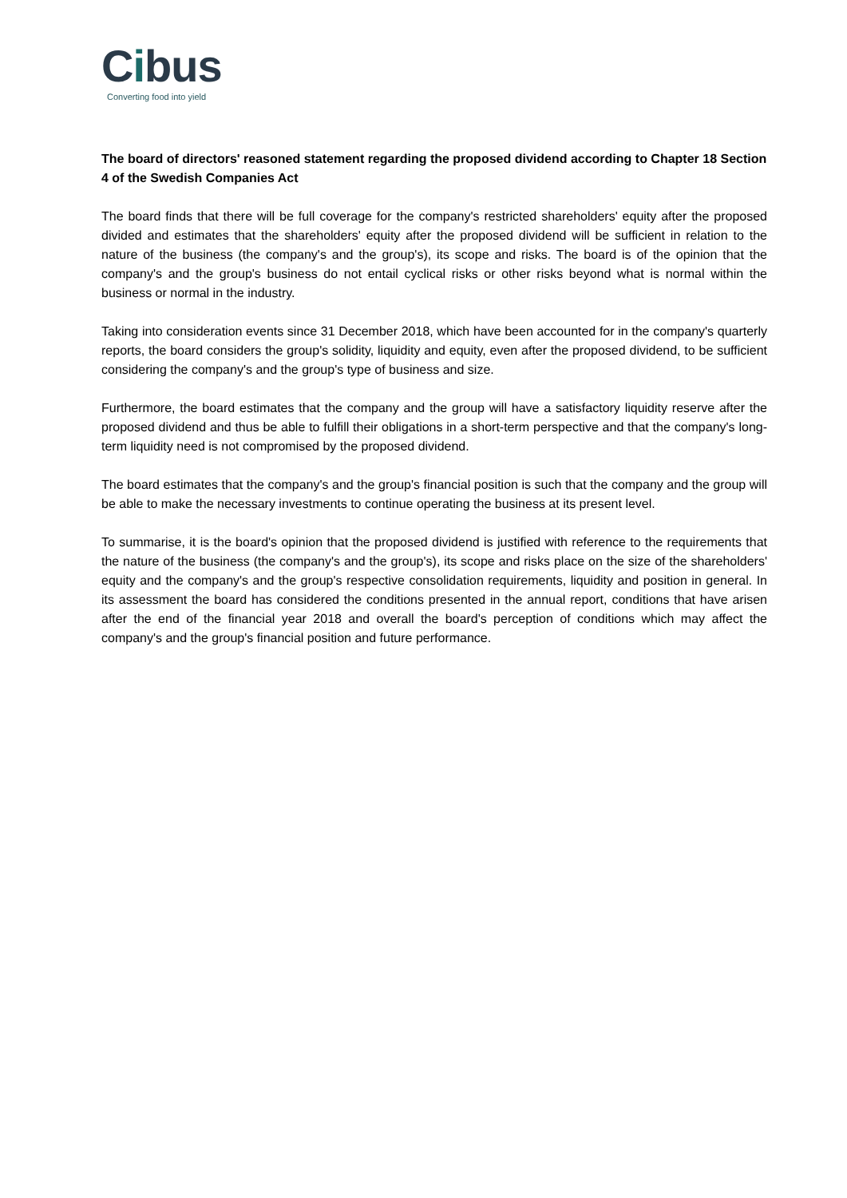Cibus
Converting food into yield
The board of directors' reasoned statement regarding the proposed dividend according to Chapter 18 Section 4 of the Swedish Companies Act
The board finds that there will be full coverage for the company's restricted shareholders' equity after the proposed divided and estimates that the shareholders' equity after the proposed dividend will be sufficient in relation to the nature of the business (the company's and the group's), its scope and risks. The board is of the opinion that the company's and the group's business do not entail cyclical risks or other risks beyond what is normal within the business or normal in the industry.
Taking into consideration events since 31 December 2018, which have been accounted for in the company's quarterly reports, the board considers the group's solidity, liquidity and equity, even after the proposed dividend, to be sufficient considering the company's and the group's type of business and size.
Furthermore, the board estimates that the company and the group will have a satisfactory liquidity reserve after the proposed dividend and thus be able to fulfill their obligations in a short-term perspective and that the company's long-term liquidity need is not compromised by the proposed dividend.
The board estimates that the company's and the group's financial position is such that the company and the group will be able to make the necessary investments to continue operating the business at its present level.
To summarise, it is the board's opinion that the proposed dividend is justified with reference to the requirements that the nature of the business (the company's and the group's), its scope and risks place on the size of the shareholders' equity and the company's and the group's respective consolidation requirements, liquidity and position in general. In its assessment the board has considered the conditions presented in the annual report, conditions that have arisen after the end of the financial year 2018 and overall the board's perception of conditions which may affect the company's and the group's financial position and future performance.